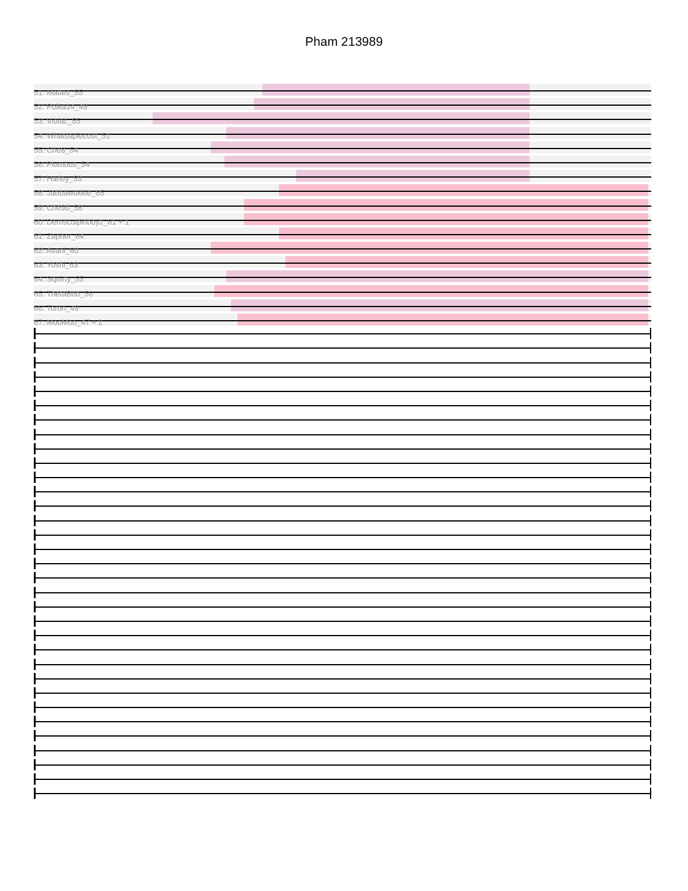Pham 213989
51: Mattes_55
52: Polka14_49
53: Violac_55
54: Whatsapiecost_51
55: Che8_54
56: Plumbus_54
57: Harley_53
58: Jabbawokkie_65
59: Che9d_58
60: Demsculpinboyz_61 + 1
61: Zapner_64
62: Avani_60
63: Yoshi_63
64: Squirty_55
65: ThetaBob_56
66: Toron_49
67: MooMoo_47 + 2